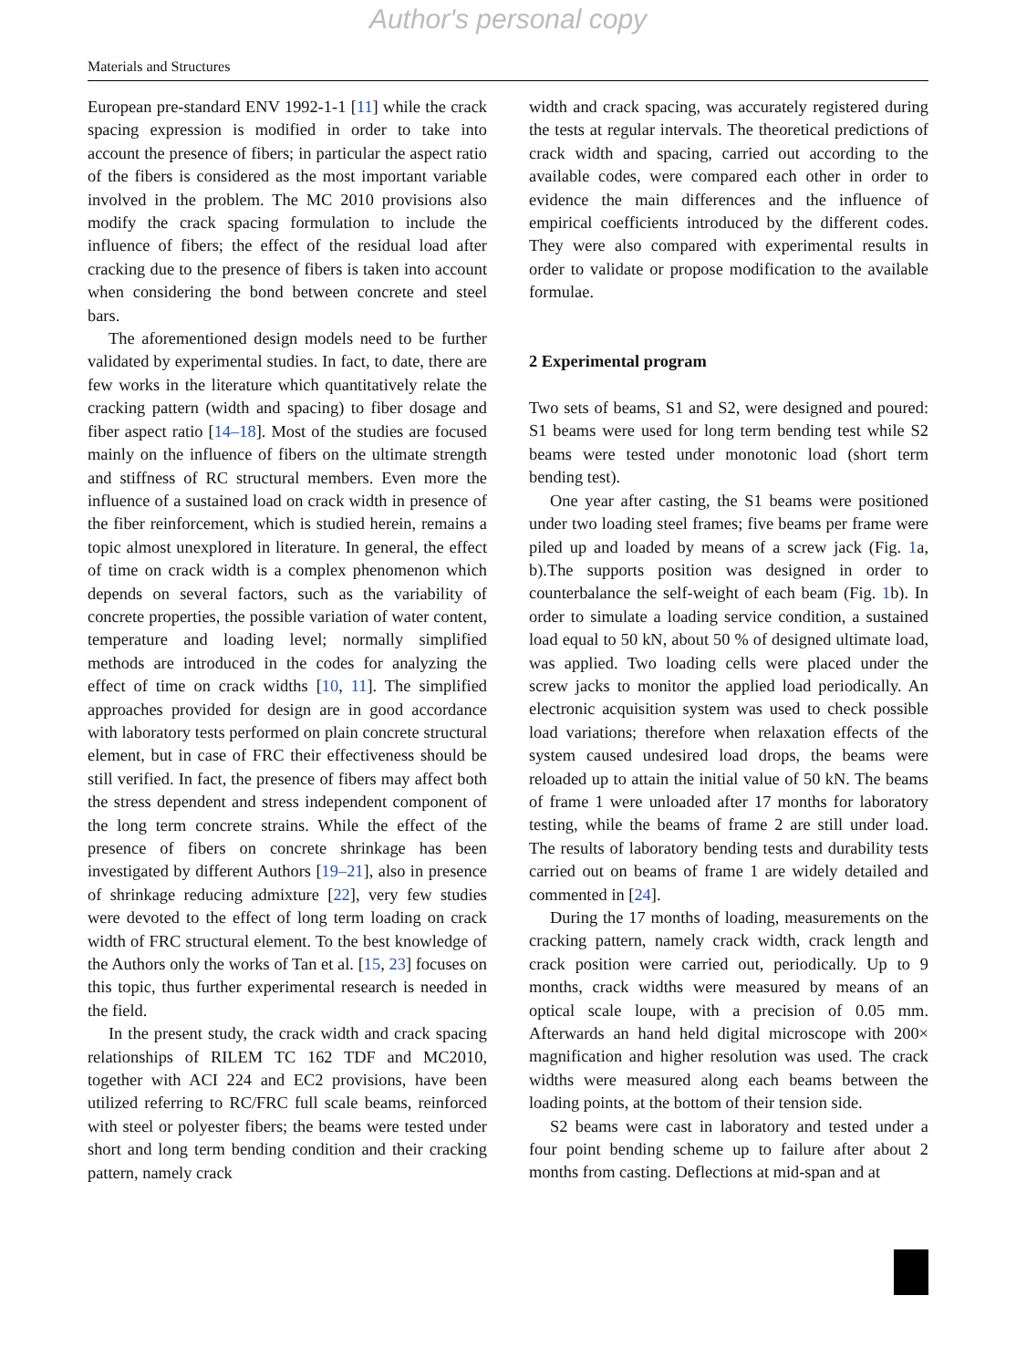Author's personal copy
Materials and Structures
European pre-standard ENV 1992-1-1 [11] while the crack spacing expression is modified in order to take into account the presence of fibers; in particular the aspect ratio of the fibers is considered as the most important variable involved in the problem. The MC 2010 provisions also modify the crack spacing formulation to include the influence of fibers; the effect of the residual load after cracking due to the presence of fibers is taken into account when considering the bond between concrete and steel bars.
The aforementioned design models need to be further validated by experimental studies. In fact, to date, there are few works in the literature which quantitatively relate the cracking pattern (width and spacing) to fiber dosage and fiber aspect ratio [14–18]. Most of the studies are focused mainly on the influence of fibers on the ultimate strength and stiffness of RC structural members. Even more the influence of a sustained load on crack width in presence of the fiber reinforcement, which is studied herein, remains a topic almost unexplored in literature. In general, the effect of time on crack width is a complex phenomenon which depends on several factors, such as the variability of concrete properties, the possible variation of water content, temperature and loading level; normally simplified methods are introduced in the codes for analyzing the effect of time on crack widths [10, 11]. The simplified approaches provided for design are in good accordance with laboratory tests performed on plain concrete structural element, but in case of FRC their effectiveness should be still verified. In fact, the presence of fibers may affect both the stress dependent and stress independent component of the long term concrete strains. While the effect of the presence of fibers on concrete shrinkage has been investigated by different Authors [19–21], also in presence of shrinkage reducing admixture [22], very few studies were devoted to the effect of long term loading on crack width of FRC structural element. To the best knowledge of the Authors only the works of Tan et al. [15, 23] focuses on this topic, thus further experimental research is needed in the field.
In the present study, the crack width and crack spacing relationships of RILEM TC 162 TDF and MC2010, together with ACI 224 and EC2 provisions, have been utilized referring to RC/FRC full scale beams, reinforced with steel or polyester fibers; the beams were tested under short and long term bending condition and their cracking pattern, namely crack
width and crack spacing, was accurately registered during the tests at regular intervals. The theoretical predictions of crack width and spacing, carried out according to the available codes, were compared each other in order to evidence the main differences and the influence of empirical coefficients introduced by the different codes. They were also compared with experimental results in order to validate or propose modification to the available formulae.
2 Experimental program
Two sets of beams, S1 and S2, were designed and poured: S1 beams were used for long term bending test while S2 beams were tested under monotonic load (short term bending test).
One year after casting, the S1 beams were positioned under two loading steel frames; five beams per frame were piled up and loaded by means of a screw jack (Fig. 1a, b).The supports position was designed in order to counterbalance the self-weight of each beam (Fig. 1b). In order to simulate a loading service condition, a sustained load equal to 50 kN, about 50 % of designed ultimate load, was applied. Two loading cells were placed under the screw jacks to monitor the applied load periodically. An electronic acquisition system was used to check possible load variations; therefore when relaxation effects of the system caused undesired load drops, the beams were reloaded up to attain the initial value of 50 kN. The beams of frame 1 were unloaded after 17 months for laboratory testing, while the beams of frame 2 are still under load. The results of laboratory bending tests and durability tests carried out on beams of frame 1 are widely detailed and commented in [24].
During the 17 months of loading, measurements on the cracking pattern, namely crack width, crack length and crack position were carried out, periodically. Up to 9 months, crack widths were measured by means of an optical scale loupe, with a precision of 0.05 mm. Afterwards an hand held digital microscope with 200× magnification and higher resolution was used. The crack widths were measured along each beams between the loading points, at the bottom of their tension side.
S2 beams were cast in laboratory and tested under a four point bending scheme up to failure after about 2 months from casting. Deflections at mid-span and at